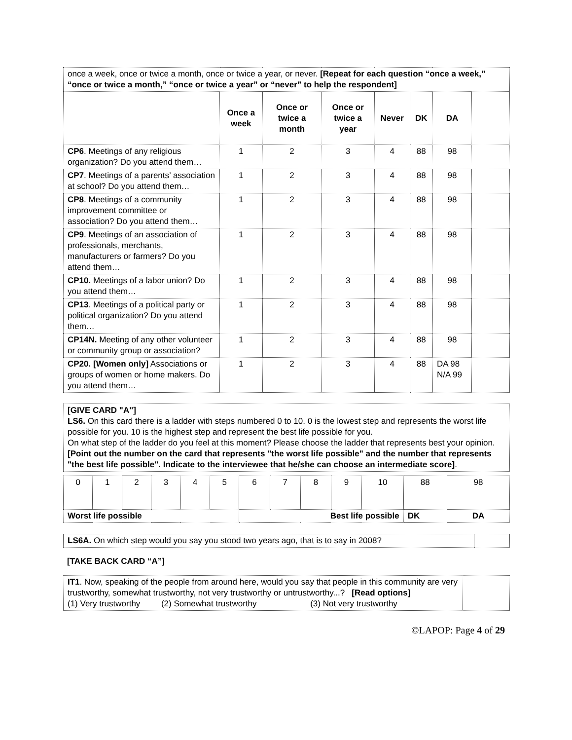| once a week, once or twice a month, once or twice a year, or never. [Repeat for each question “once a week,” “once or twice a month,” “once or twice a year” or “never” to help the respondent] | | | | | | | |
| | Once a week | Once or twice a month | Once or twice a year | Never | DK | DA | |
| CP6 . Meetings of any religious organization? Do you attend them… | 1 | 2 | 3 | 4 | 88 | 98 | |
| CP7 . Meetings of a parents’ association at school? Do you attend them… | 1 | 2 | 3 | 4 | 88 | 98 | |
| CP8 . Meetings of a community improvement committee or association? Do you attend them… | 1 | 2 | 3 | 4 | 88 | 98 | |
| CP9 . Meetings of an association of professionals, merchants, manufacturers or farmers? Do you attend them… | 1 | 2 | 3 | 4 | 88 | 98 | |
| CP10. Meetings of a labor union? Do you attend them… | 1 | 2 | 3 | 4 | 88 | 98 | |
| CP13 . Meetings of a political party or political organization? Do you attend them… | 1 | 2 | 3 | 4 | 88 | 98 | |
| CP14N. Meeting of any other volunteer or community group or association? | 1 | 2 | 3 | 4 | 88 | 98 | |
| CP20. [Women only] Associations or groups of women or home makers. Do you attend them… | 1 | 2 | 3 | 4 | 88 | DA 98 N/A 99 | |
[GIVE CARD "A"]
LS6. On this card there is a ladder with steps numbered 0 to 10. 0 is the lowest step and represents the worst life possible for you. 10 is the highest step and represent the best life possible for you.
On what step of the ladder do you feel at this moment? Please choose the ladder that represents best your opinion.
[Point out the number on the card that represents "the worst life possible" and the number that represents "the best life possible". Indicate to the interviewee that he/she can choose an intermediate score].
| 0 | 1 | 2 | 3 | 4 | 5 | 6 | 7 | 8 | 9 | 10 | 88 | 98 |
| Worst life possible | | | | | | Best life possible | | | | | DK | DA |
| LS6A. On which step would you say you stood two years ago, that is to say in 2008? | |
[TAKE BACK CARD “A”]
| IT1 . Now, speaking of the people from around here, would you say that people in this community are very trustworthy, somewhat trustworthy, not very trustworthy or untrustworthy...? [Read options] (1) Very trustworthy (2) Somewhat trustworthy (3) Not very trustworthy | |
©LAPOP: Page 4 of 29